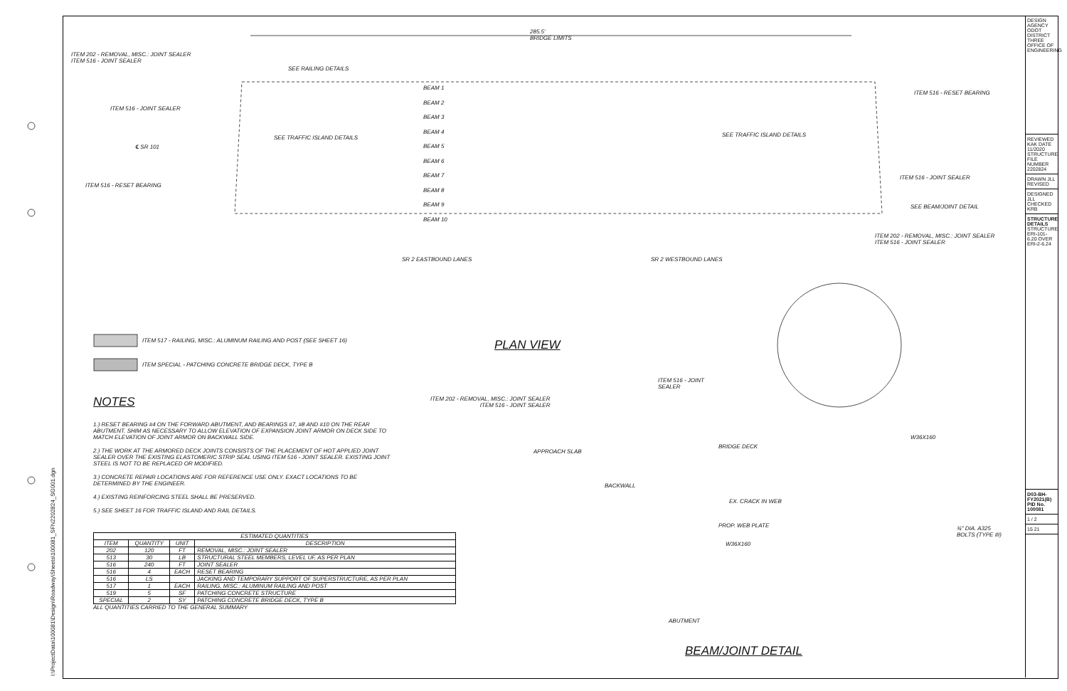285.5′
BRIDGE LIMITS
ITEM 202 - REMOVAL, MISC.: JOINT SEALER
ITEM 516 - JOINT SEALER
SEE RAILING DETAILS
BEAM 1
BEAM 2
BEAM 3
BEAM 4
BEAM 5
BEAM 6
BEAM 7
BEAM 8
BEAM 9
BEAM 10
ITEM 516 - JOINT SEALER
SEE TRAFFIC ISLAND DETAILS
℄ SR 101
ITEM 516 - RESET BEARING
ITEM 516 - RESET BEARING
SEE TRAFFIC ISLAND DETAILS
ITEM 516 - JOINT SEALER
SEE BEAM/JOINT DETAIL
ITEM 202 - REMOVAL, MISC.: JOINT SEALER
ITEM 516 - JOINT SEALER
SR 2 EASTBOUND LANES SR 2 WESTBOUND LANES
PLAN VIEW
ITEM 517 - RAILING, MISC.: ALUMINUM RAILING AND POST (SEE SHEET 16)
ITEM SPECIAL - PATCHING CONCRETE BRIDGE DECK, TYPE B
NOTES
1.) RESET BEARING #4 ON THE FORWARD ABUTMENT, AND BEARINGS #7, #8 AND #10 ON THE REAR ABUTMENT. SHIM AS NECESSARY TO ALLOW ELEVATION OF EXPANSION JOINT ARMOR ON DECK SIDE TO MATCH ELEVATION OF JOINT ARMOR ON BACKWALL SIDE.
2.) THE WORK AT THE ARMORED DECK JOINTS CONSISTS OF THE PLACEMENT OF HOT APPLIED JOINT SEALER OVER THE EXISTING ELASTOMERIC STRIP SEAL USING ITEM 516 - JOINT SEALER. EXISTING JOINT STEEL IS NOT TO BE REPLACED OR MODIFIED.
3.) CONCRETE REPAIR LOCATIONS ARE FOR REFERENCE USE ONLY. EXACT LOCATIONS TO BE DETERMINED BY THE ENGINEER.
4.) EXISTING REINFORCING STEEL SHALL BE PRESERVED.
5.) SEE SHEET 16 FOR TRAFFIC ISLAND AND RAIL DETAILS.
| ESTIMATED QUANTITIES | | | |
| --- | --- | --- | --- |
| ITEM | QUANTITY | UNIT | DESCRIPTION |
| 202 | 120 | FT | REMOVAL, MISC.: JOINT SEALER |
| 513 | 30 | LB | STRUCTURAL STEEL MEMBERS, LEVEL UF, AS PER PLAN |
| 516 | 240 | FT | JOINT SEALER |
| 516 | 4 | EACH | RESET BEARING |
| 516 | LS | | JACKING AND TEMPORARY SUPPORT OF SUPERSTRUCTURE, AS PER PLAN |
| 517 | 1 | EACH | RAILING, MISC.: ALUMINUM RAILING AND POST |
| 519 | 5 | SF | PATCHING CONCRETE STRUCTURE |
| SPECIAL | 2 | SY | PATCHING CONCRETE BRIDGE DECK, TYPE B |
ALL QUANTITIES CARRIED TO THE GENERAL SUMMARY
ITEM 202 - REMOVAL, MISC.: JOINT SEALER
ITEM 516 - JOINT SEALER
ITEM 516 - JOINT
SEALER
APPROACH SLAB
BRIDGE DECK
BACKWALL
EX. CRACK IN WEB
PROP. WEB PLATE
W36X160
ABUTMENT
BEAM/JOINT DETAIL
W36X160
¾″ DIA. A325
BOLTS (TYPE III)
DESIGN AGENCY ODOT DISTRICT THREE OFFICE OF ENGINEERING
REVIEWED KAK DATE 11/2020 STRUCTURE FILE NUMBER 2202824
DRAWN JLL REVISED
DESIGNED JLL CHECKED KRB
STRUCTURE DETAILS STRUCTURE ERI-101-6.20 OVER ERI-2-6.24
D03-BH-FY2021(B) PID No. 100081
1 / 2
15 21
I:\ProjectData\100081\Design\Roadway\Sheets\100081_SFN2202824_SG001.dgn